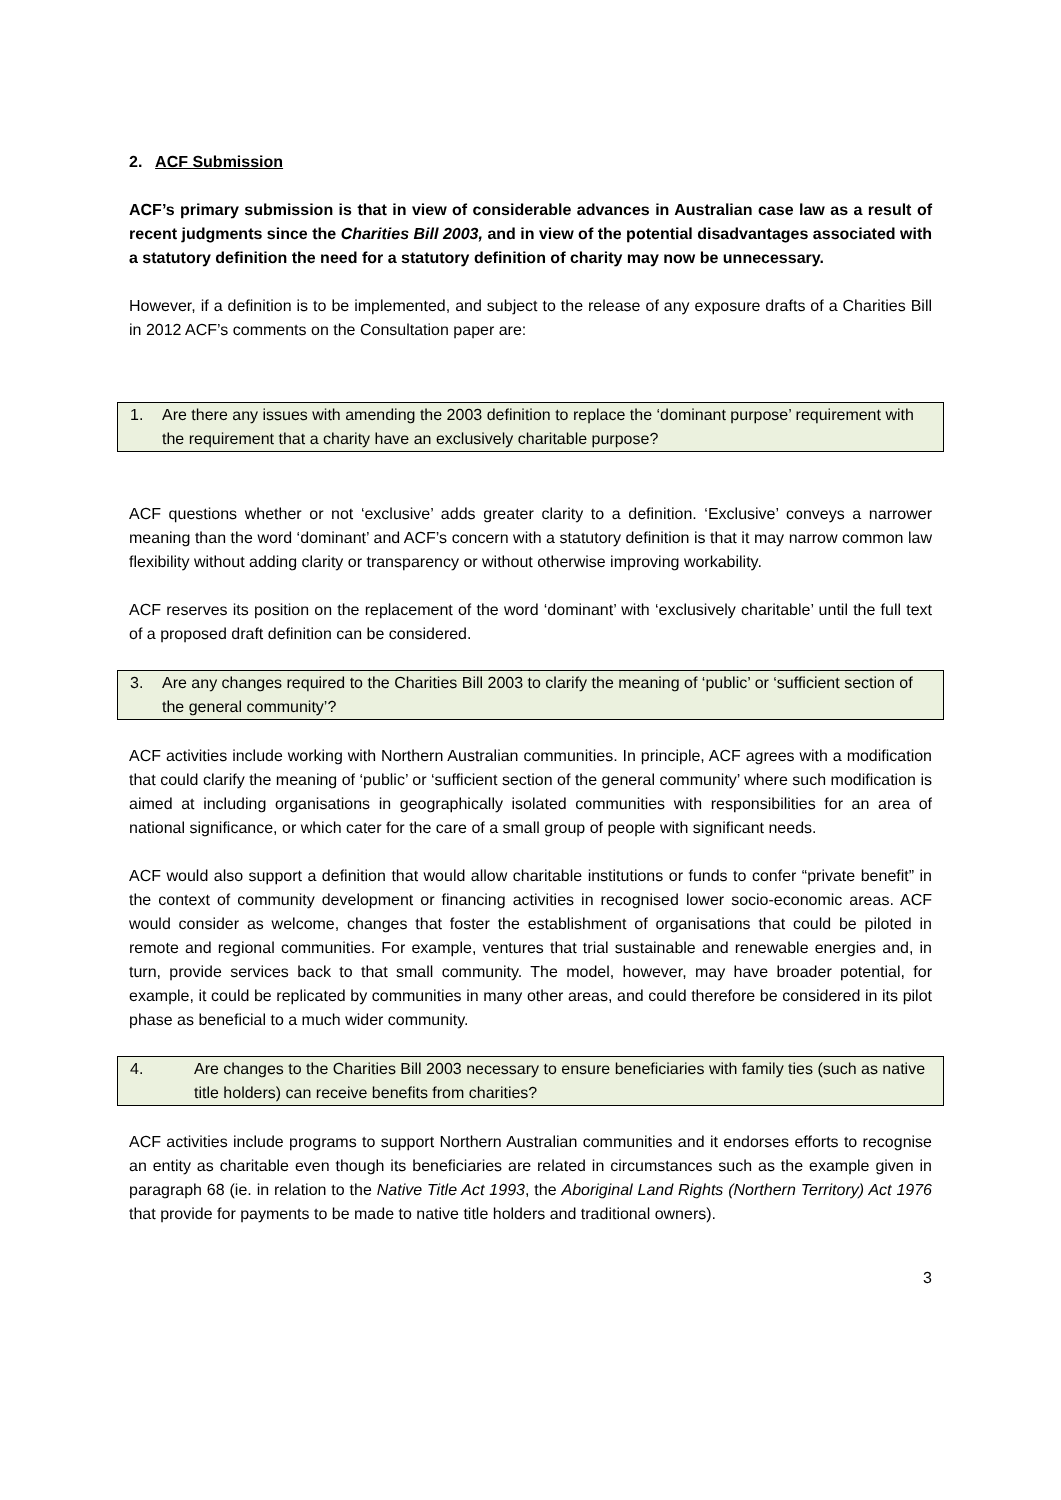2. ACF Submission
ACF’s primary submission is that in view of considerable advances in Australian case law as a result of recent judgments since the Charities Bill 2003, and in view of the potential disadvantages associated with a statutory definition the need for a statutory definition of charity may now be unnecessary.
However, if a definition is to be implemented, and subject to the release of any exposure drafts of a Charities Bill in 2012 ACF’s comments on the Consultation paper are:
1. Are there any issues with amending the 2003 definition to replace the ‘dominant purpose’ requirement with the requirement that a charity have an exclusively charitable purpose?
ACF questions whether or not ‘exclusive’ adds greater clarity to a definition. ‘Exclusive’ conveys a narrower meaning than the word ‘dominant’ and ACF’s concern with a statutory definition is that it may narrow common law flexibility without adding clarity or transparency or without otherwise improving workability.
ACF reserves its position on the replacement of the word ‘dominant’ with ‘exclusively charitable’ until the full text of a proposed draft definition can be considered.
3. Are any changes required to the Charities Bill 2003 to clarify the meaning of ‘public’ or ‘sufficient section of the general community’?
ACF activities include working with Northern Australian communities. In principle, ACF agrees with a modification that could clarify the meaning of ‘public’ or ‘sufficient section of the general community’ where such modification is aimed at including organisations in geographically isolated communities with responsibilities for an area of national significance, or which cater for the care of a small group of people with significant needs.
ACF would also support a definition that would allow charitable institutions or funds to confer “private benefit” in the context of community development or financing activities in recognised lower socio-economic areas. ACF would consider as welcome, changes that foster the establishment of organisations that could be piloted in remote and regional communities. For example, ventures that trial sustainable and renewable energies and, in turn, provide services back to that small community. The model, however, may have broader potential, for example, it could be replicated by communities in many other areas, and could therefore be considered in its pilot phase as beneficial to a much wider community.
4. Are changes to the Charities Bill 2003 necessary to ensure beneficiaries with family ties (such as native title holders) can receive benefits from charities?
ACF activities include programs to support Northern Australian communities and it endorses efforts to recognise an entity as charitable even though its beneficiaries are related in circumstances such as the example given in paragraph 68 (ie. in relation to the Native Title Act 1993, the Aboriginal Land Rights (Northern Territory) Act 1976 that provide for payments to be made to native title holders and traditional owners).
3